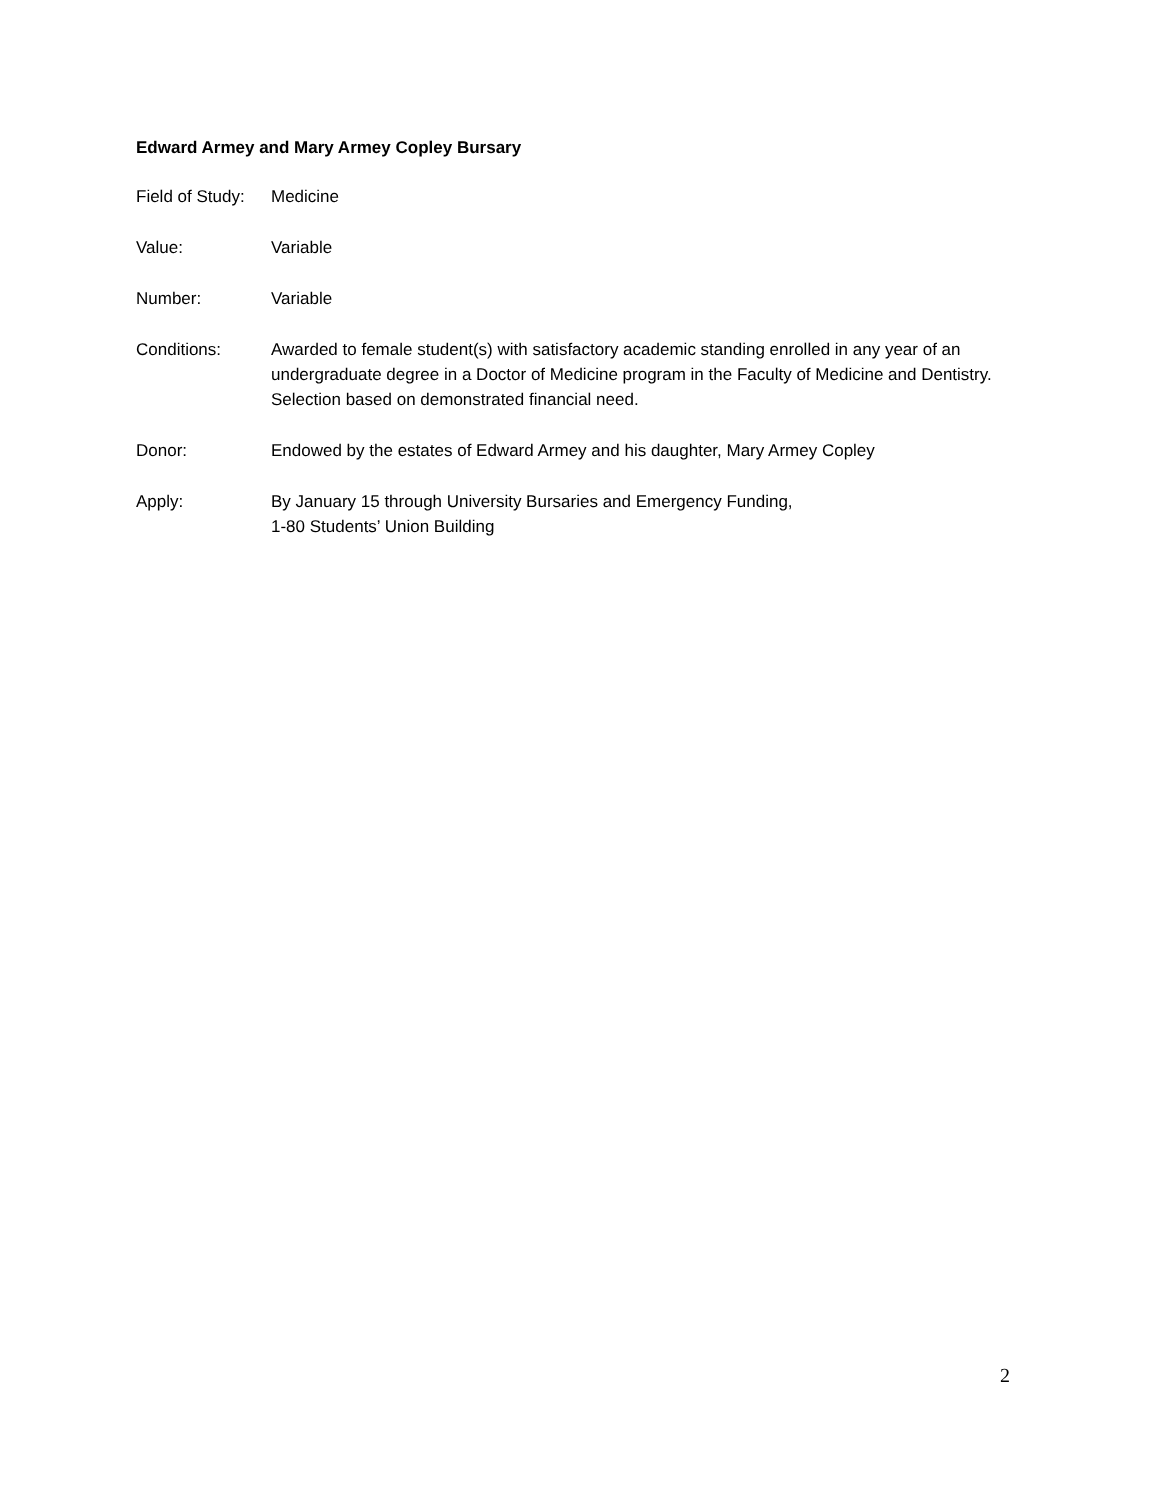Edward Armey and Mary Armey Copley Bursary
Field of Study:
Medicine
Value: Variable
Number: Variable
Conditions: Awarded to female student(s) with satisfactory academic standing enrolled in any year of an undergraduate degree in a Doctor of Medicine program in the Faculty of Medicine and Dentistry. Selection based on demonstrated financial need.
Donor: Endowed by the estates of Edward Armey and his daughter, Mary Armey Copley
Apply: By January 15 through University Bursaries and Emergency Funding,
1-80 Students’ Union Building
2